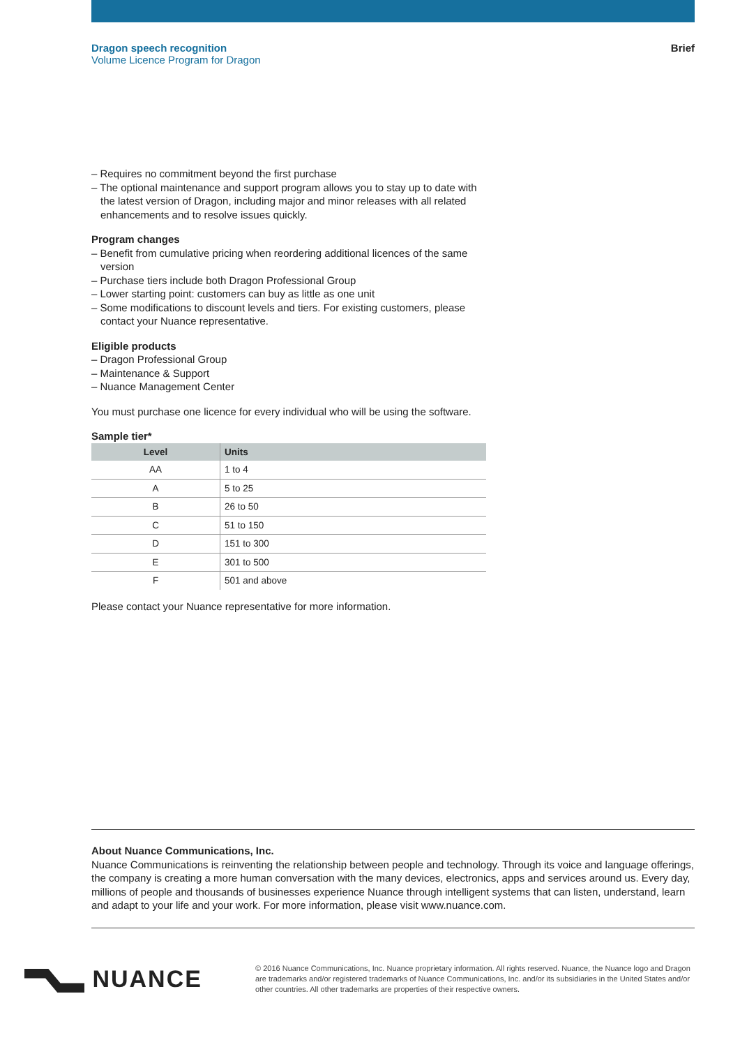Dragon speech recognition
Volume Licence Program for Dragon
Brief
– Requires no commitment beyond the first purchase
– The optional maintenance and support program allows you to stay up to date with the latest version of Dragon, including major and minor releases with all related enhancements and to resolve issues quickly.
Program changes
– Benefit from cumulative pricing when reordering additional licences of the same version
– Purchase tiers include both Dragon Professional Group
– Lower starting point: customers can buy as little as one unit
– Some modifications to discount levels and tiers. For existing customers, please contact your Nuance representative.
Eligible products
– Dragon Professional Group
– Maintenance & Support
– Nuance Management Center
You must purchase one licence for every individual who will be using the software.
Sample tier*
| Level | Units |
| --- | --- |
| AA | 1 to 4 |
| A | 5 to 25 |
| B | 26 to 50 |
| C | 51 to 150 |
| D | 151 to 300 |
| E | 301 to 500 |
| F | 501 and above |
Please contact your Nuance representative for more information.
About Nuance Communications, Inc.
Nuance Communications is reinventing the relationship between people and technology. Through its voice and language offerings, the company is creating a more human conversation with the many devices, electronics, apps and services around us. Every day, millions of people and thousands of businesses experience Nuance through intelligent systems that can listen, understand, learn and adapt to your life and your work. For more information, please visit www.nuance.com.
NUANCE
© 2016 Nuance Communications, Inc. Nuance proprietary information. All rights reserved. Nuance, the Nuance logo and Dragon are trademarks and/or registered trademarks of Nuance Communications, Inc. and/or its subsidiaries in the United States and/or other countries. All other trademarks are properties of their respective owners.